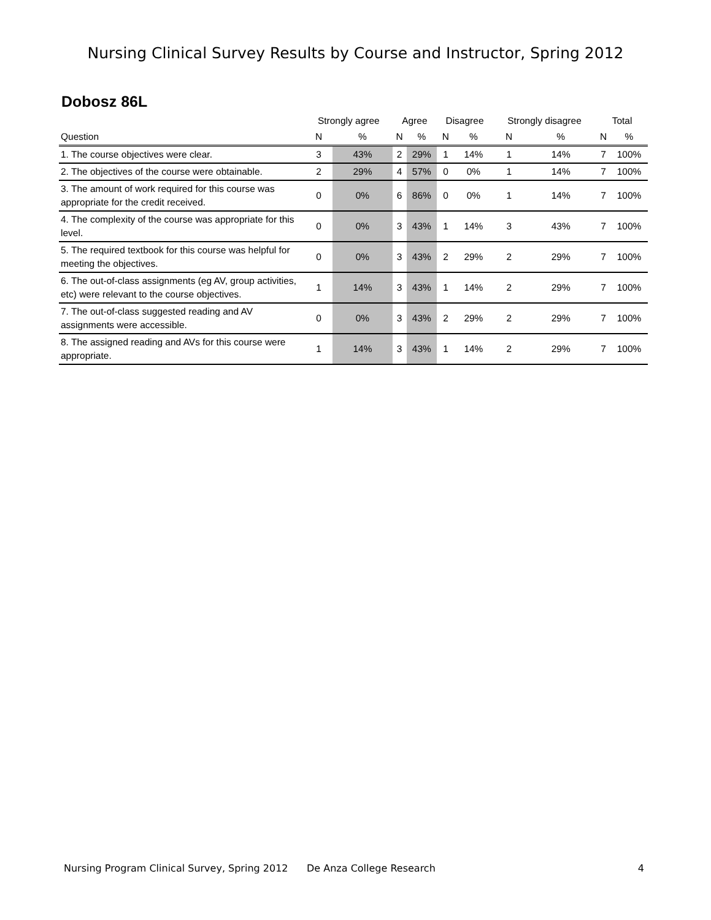Nursing Clinical Survey Results by Course and Instructor, Spring 2012
Dobosz 86L
| | Strongly agree | | Agree | | Disagree | | Strongly disagree | | Total | |
| --- | --- | --- | --- | --- | --- | --- | --- | --- | --- | --- |
| Question | N | % | N | % | N | % | N | % | N | % |
| 1. The course objectives were clear. | 3 | 43% | 2 | 29% | 1 | 14% | 1 | 14% | 7 | 100% |
| 2. The objectives of the course were obtainable. | 2 | 29% | 4 | 57% | 0 | 0% | 1 | 14% | 7 | 100% |
| 3. The amount of work required for this course was appropriate for the credit received. | 0 | 0% | 6 | 86% | 0 | 0% | 1 | 14% | 7 | 100% |
| 4. The complexity of the course was appropriate for this level. | 0 | 0% | 3 | 43% | 1 | 14% | 3 | 43% | 7 | 100% |
| 5. The required textbook for this course was helpful for meeting the objectives. | 0 | 0% | 3 | 43% | 2 | 29% | 2 | 29% | 7 | 100% |
| 6. The out-of-class assignments (eg AV, group activities, etc) were relevant to the course objectives. | 1 | 14% | 3 | 43% | 1 | 14% | 2 | 29% | 7 | 100% |
| 7. The out-of-class suggested reading and AV assignments were accessible. | 0 | 0% | 3 | 43% | 2 | 29% | 2 | 29% | 7 | 100% |
| 8. The assigned reading and AVs for this course were appropriate. | 1 | 14% | 3 | 43% | 1 | 14% | 2 | 29% | 7 | 100% |
Nursing Program Clinical Survey, Spring 2012 De Anza College Research 4